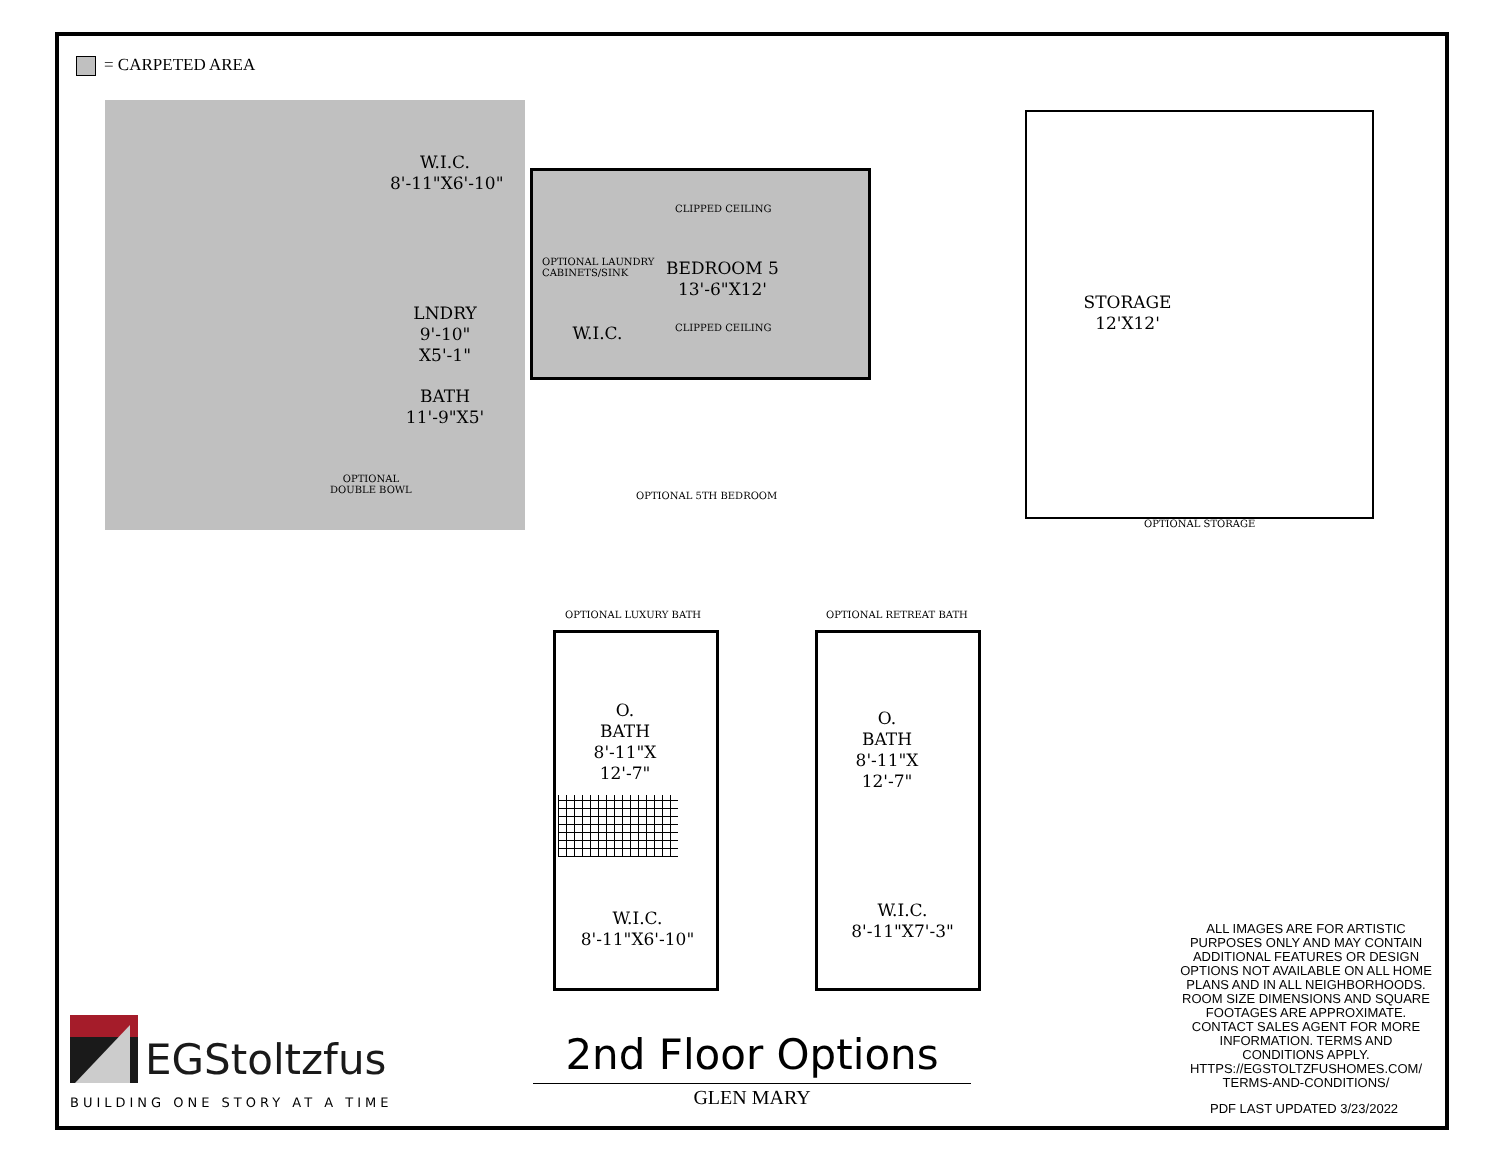= CARPETED AREA
W.I.C.
8'-11"X6'-10"
CLIPPED CEILING
OPTIONAL LAUNDRY
CABINETS/SINK
BEDROOM 5
13'-6"X12'
LNDRY
9'-10"
X5'-1"
W.I.C. CLIPPED CEILING
STORAGE
12'X12'
BATH
11'-9"X5'
OPTIONAL
DOUBLE BOWL
OPTIONAL 5TH BEDROOM
OPTIONAL STORAGE
OPTIONAL LUXURY BATH OPTIONAL RETREAT BATH
O. BATH
8'-11"X
12'-7"
W.I.C.
8'-11"X6'-10"
O.
BATH
8'-11"X
12'-7"
W.I.C.
8'-11"X7'-3"
ALL IMAGES ARE FOR ARTISTIC PURPOSES ONLY AND MAY CONTAIN ADDITIONAL FEATURES OR DESIGN OPTIONS NOT AVAILABLE ON ALL HOME PLANS AND IN ALL NEIGHBORHOODS. ROOM SIZE DIMENSIONS AND SQUARE FOOTAGES ARE APPROXIMATE. CONTACT SALES AGENT FOR MORE INFORMATION. TERMS AND CONDITIONS APPLY. HTTPS://EGSTOLTZFUSHOMES.COM/ TERMS-AND-CONDITIONS/
EGStoltzfus
BUILDING ONE STORY AT A TIME
2nd Floor Options
GLEN MARY PDF LAST UPDATED 3/23/2022